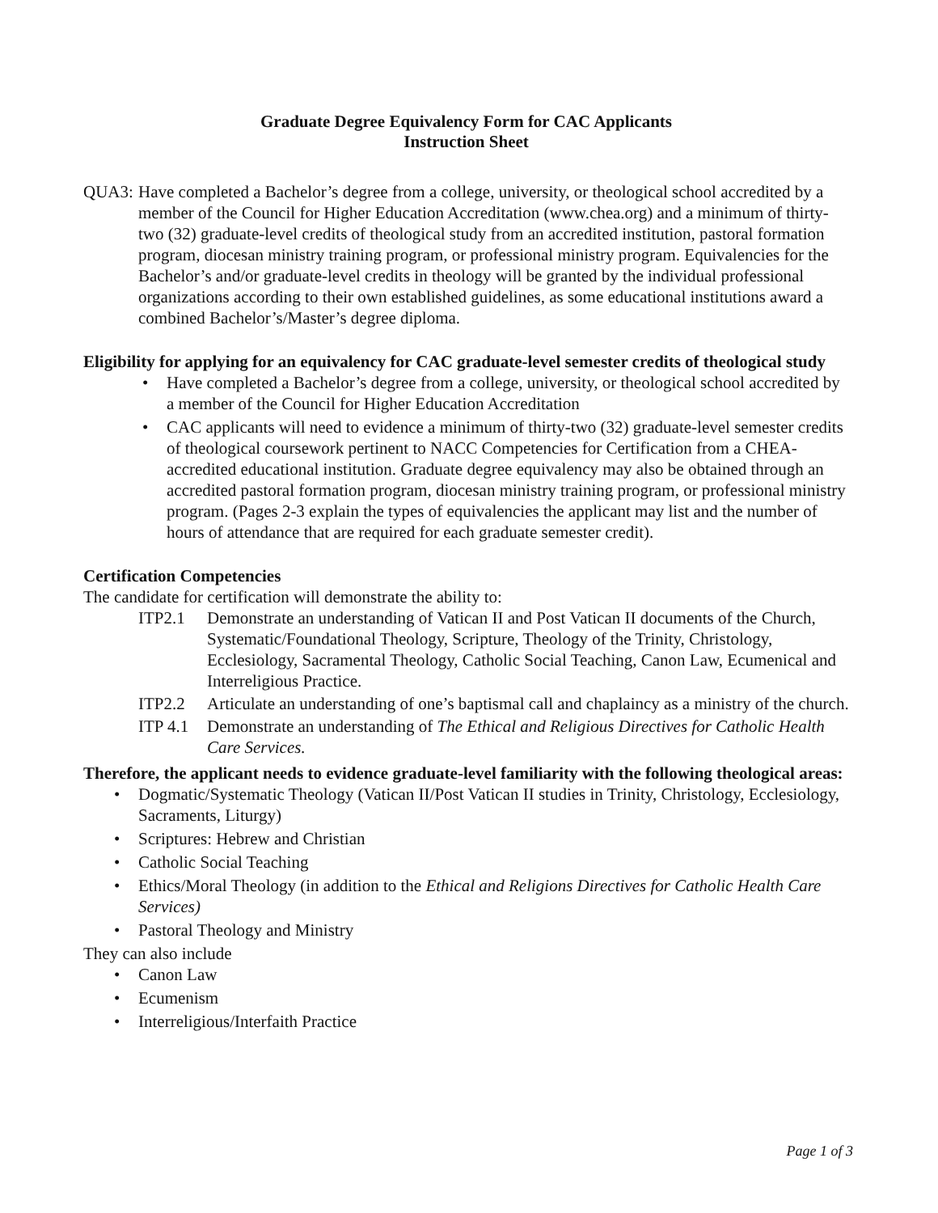Graduate Degree Equivalency Form for CAC Applicants
Instruction Sheet
QUA3: Have completed a Bachelor’s degree from a college, university, or theological school accredited by a member of the Council for Higher Education Accreditation (www.chea.org) and a minimum of thirty-two (32) graduate-level credits of theological study from an accredited institution, pastoral formation program, diocesan ministry training program, or professional ministry program. Equivalencies for the Bachelor’s and/or graduate-level credits in theology will be granted by the individual professional organizations according to their own established guidelines, as some educational institutions award a combined Bachelor’s/Master’s degree diploma.
Eligibility for applying for an equivalency for CAC graduate-level semester credits of theological study
• Have completed a Bachelor’s degree from a college, university, or theological school accredited by a member of the Council for Higher Education Accreditation
• CAC applicants will need to evidence a minimum of thirty-two (32) graduate-level semester credits of theological coursework pertinent to NACC Competencies for Certification from a CHEA-accredited educational institution. Graduate degree equivalency may also be obtained through an accredited pastoral formation program, diocesan ministry training program, or professional ministry program. (Pages 2-3 explain the types of equivalencies the applicant may list and the number of hours of attendance that are required for each graduate semester credit).
Certification Competencies
The candidate for certification will demonstrate the ability to:
ITP2.1 Demonstrate an understanding of Vatican II and Post Vatican II documents of the Church, Systematic/Foundational Theology, Scripture, Theology of the Trinity, Christology, Ecclesiology, Sacramental Theology, Catholic Social Teaching, Canon Law, Ecumenical and Interreligious Practice.
ITP2.2 Articulate an understanding of one’s baptismal call and chaplaincy as a ministry of the church.
ITP 4.1
Demonstrate an understanding of The Ethical and Religious Directives for Catholic Health Care Services.
Therefore, the applicant needs to evidence graduate-level familiarity with the following theological areas:
• Dogmatic/Systematic Theology (Vatican II/Post Vatican II studies in Trinity, Christology, Ecclesiology, Sacraments, Liturgy)
• Scriptures: Hebrew and Christian
• Catholic Social Teaching
• Ethics/Moral Theology (in addition to the Ethical and Religions Directives for Catholic Health Care Services)
• Pastoral Theology and Ministry
They can also include
• Canon Law
• Ecumenism
• Interreligious/Interfaith Practice
Page 1 of 3